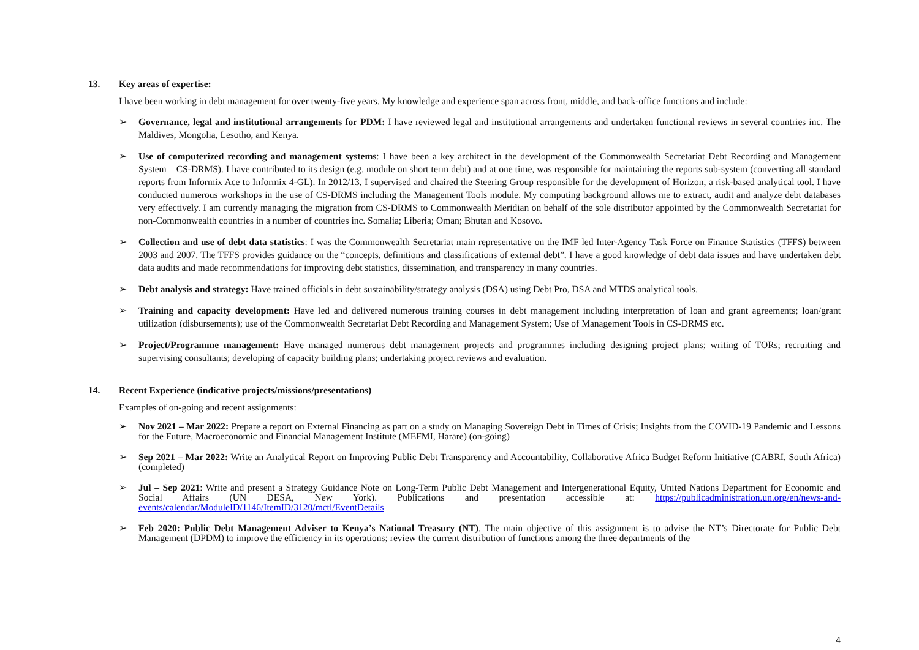13. Key areas of expertise:
I have been working in debt management for over twenty-five years. My knowledge and experience span across front, middle, and back-office functions and include:
➢ Governance, legal and institutional arrangements for PDM: I have reviewed legal and institutional arrangements and undertaken functional reviews in several countries inc. The Maldives, Mongolia, Lesotho, and Kenya.
➢ Use of computerized recording and management systems: I have been a key architect in the development of the Commonwealth Secretariat Debt Recording and Management System – CS-DRMS). I have contributed to its design (e.g. module on short term debt) and at one time, was responsible for maintaining the reports sub-system (converting all standard reports from Informix Ace to Informix 4-GL). In 2012/13, I supervised and chaired the Steering Group responsible for the development of Horizon, a risk-based analytical tool. I have conducted numerous workshops in the use of CS-DRMS including the Management Tools module. My computing background allows me to extract, audit and analyze debt databases very effectively. I am currently managing the migration from CS-DRMS to Commonwealth Meridian on behalf of the sole distributor appointed by the Commonwealth Secretariat for non-Commonwealth countries in a number of countries inc. Somalia; Liberia; Oman; Bhutan and Kosovo.
➢ Collection and use of debt data statistics: I was the Commonwealth Secretariat main representative on the IMF led Inter-Agency Task Force on Finance Statistics (TFFS) between 2003 and 2007. The TFFS provides guidance on the “concepts, definitions and classifications of external debt”. I have a good knowledge of debt data issues and have undertaken debt data audits and made recommendations for improving debt statistics, dissemination, and transparency in many countries.
➢ Debt analysis and strategy: Have trained officials in debt sustainability/strategy analysis (DSA) using Debt Pro, DSA and MTDS analytical tools.
➢ Training and capacity development: Have led and delivered numerous training courses in debt management including interpretation of loan and grant agreements; loan/grant utilization (disbursements); use of the Commonwealth Secretariat Debt Recording and Management System; Use of Management Tools in CS-DRMS etc.
➢ Project/Programme management: Have managed numerous debt management projects and programmes including designing project plans; writing of TORs; recruiting and supervising consultants; developing of capacity building plans; undertaking project reviews and evaluation.
14. Recent Experience (indicative projects/missions/presentations)
Examples of on-going and recent assignments:
➢ Nov 2021 – Mar 2022: Prepare a report on External Financing as part on a study on Managing Sovereign Debt in Times of Crisis; Insights from the COVID-19 Pandemic and Lessons for the Future, Macroeconomic and Financial Management Institute (MEFMI, Harare) (on-going)
➢ Sep 2021 – Mar 2022: Write an Analytical Report on Improving Public Debt Transparency and Accountability, Collaborative Africa Budget Reform Initiative (CABRI, South Africa) (completed)
➢ Jul – Sep 2021: Write and present a Strategy Guidance Note on Long-Term Public Debt Management and Intergenerational Equity, United Nations Department for Economic and Social Affairs (UN DESA, New York). Publications and presentation accessible at: https://publicadministration.un.org/en/news-and-events/calendar/ModuleID/1146/ItemID/3120/mctl/EventDetails
➢ Feb 2020: Public Debt Management Adviser to Kenya’s National Treasury (NT). The main objective of this assignment is to advise the NT’s Directorate for Public Debt Management (DPDM) to improve the efficiency in its operations; review the current distribution of functions among the three departments of the
4